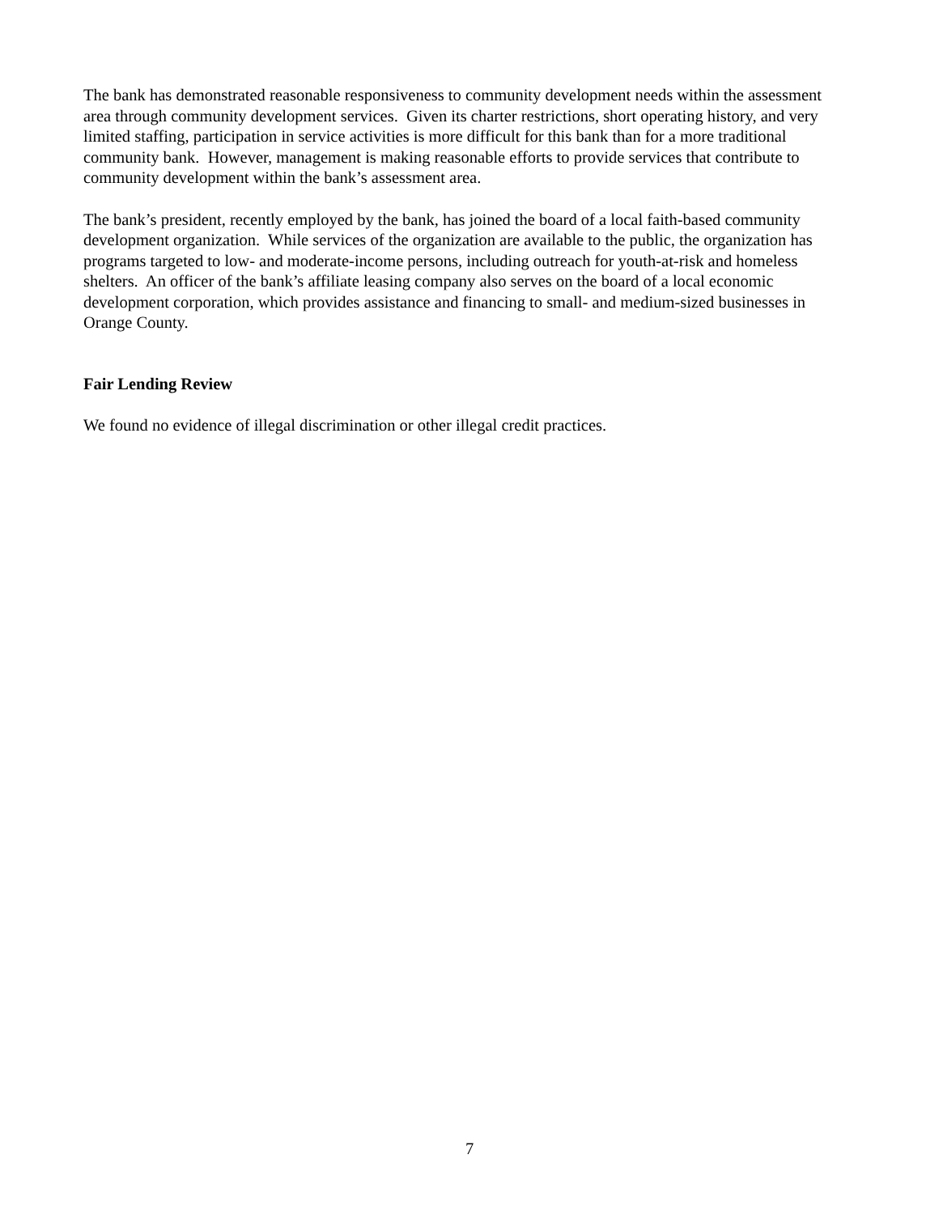The bank has demonstrated reasonable responsiveness to community development needs within the assessment area through community development services. Given its charter restrictions, short operating history, and very limited staffing, participation in service activities is more difficult for this bank than for a more traditional community bank. However, management is making reasonable efforts to provide services that contribute to community development within the bank’s assessment area.
The bank’s president, recently employed by the bank, has joined the board of a local faith-based community development organization. While services of the organization are available to the public, the organization has programs targeted to low- and moderate-income persons, including outreach for youth-at-risk and homeless shelters. An officer of the bank’s affiliate leasing company also serves on the board of a local economic development corporation, which provides assistance and financing to small- and medium-sized businesses in Orange County.
Fair Lending Review
We found no evidence of illegal discrimination or other illegal credit practices.
7